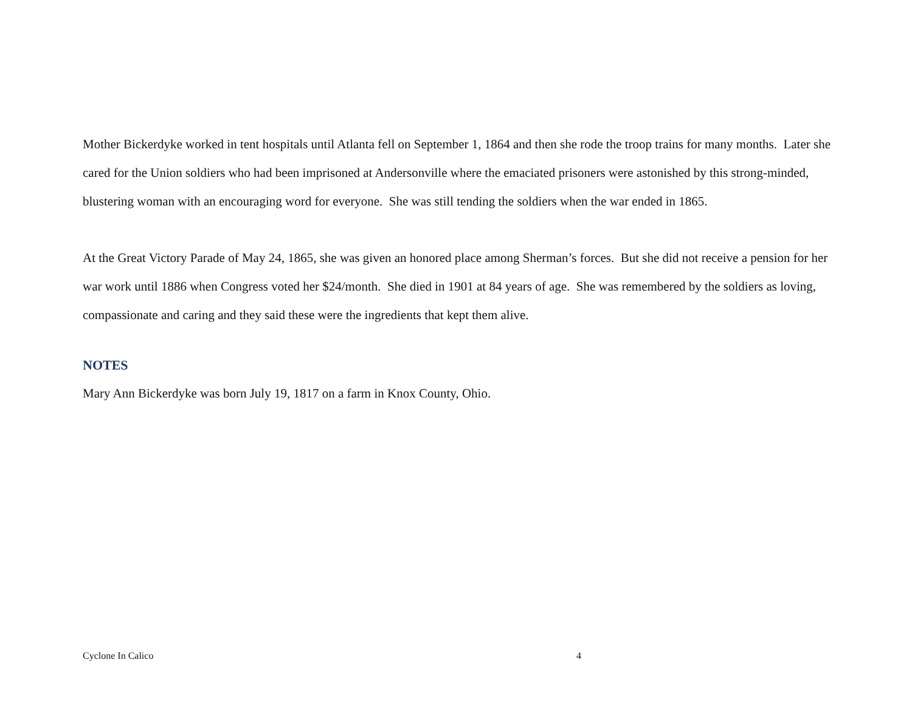Mother Bickerdyke worked in tent hospitals until Atlanta fell on September 1, 1864 and then she rode the troop trains for many months. Later she cared for the Union soldiers who had been imprisoned at Andersonville where the emaciated prisoners were astonished by this strong-minded, blustering woman with an encouraging word for everyone. She was still tending the soldiers when the war ended in 1865.
At the Great Victory Parade of May 24, 1865, she was given an honored place among Sherman’s forces. But she did not receive a pension for her war work until 1886 when Congress voted her $24/month. She died in 1901 at 84 years of age. She was remembered by the soldiers as loving, compassionate and caring and they said these were the ingredients that kept them alive.
NOTES
Mary Ann Bickerdyke was born July 19, 1817 on a farm in Knox County, Ohio.
Cyclone In Calico 4